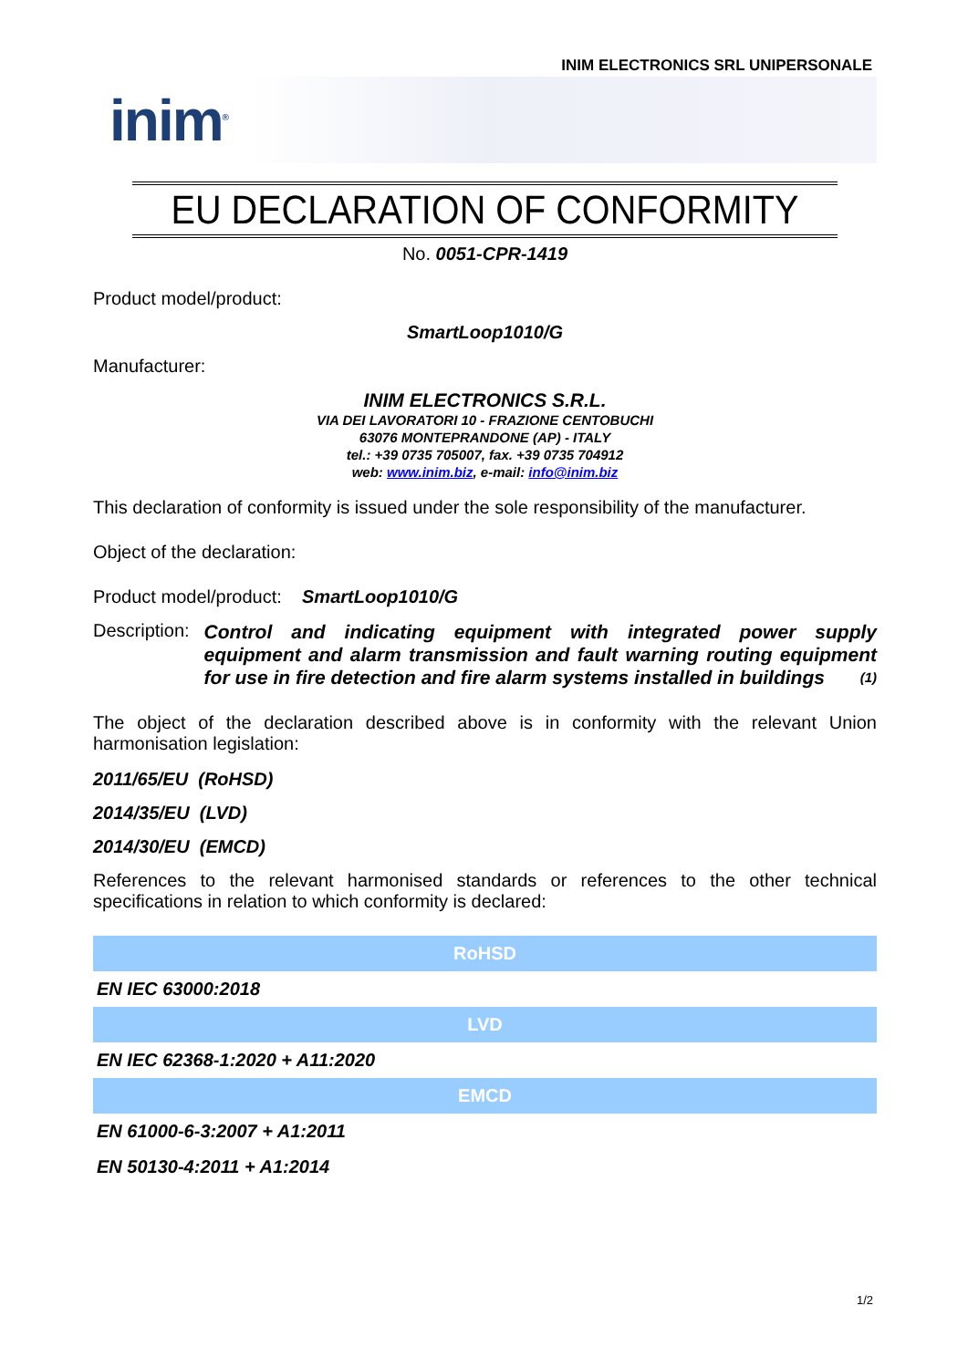INIM ELECTRONICS SRL UNIPERSONALE
inim<sup>®</sup>
EU DECLARATION OF CONFORMITY
No. 0051-CPR-1419
Product model/product:
SmartLoop1010/G
Manufacturer:
INIM ELECTRONICS S.R.L.
VIA DEI LAVORATORI 10 - FRAZIONE CENTOBUCHI
63076 MONTEPRANDONE (AP) - ITALY
tel.: +39 0735 705007, fax. +39 0735 704912
web: www.inim.biz, e-mail: info@inim.biz
This declaration of conformity is issued under the sole responsibility of the manufacturer.
Object of the declaration:
Product model/product: SmartLoop1010/G
Description:
Control and indicating equipment with integrated power supply equipment and alarm transmission and fault warning routing equipment for use in fire detection and fire alarm systems installed in buildings (1)
The object of the declaration described above is in conformity with the relevant Union harmonisation legislation:
2011/65/EU (RoHSD)
2014/35/EU (LVD)
2014/30/EU (EMCD)
References to the relevant harmonised standards or references to the other technical specifications in relation to which conformity is declared:
| RoHSD |
| --- |
| EN IEC 63000:2018 |
| LVD |
| EN IEC 62368-1:2020 + A11:2020 |
| EMCD |
| EN 61000-6-3:2007 + A1:2011 |
| EN 50130-4:2011 + A1:2014 |
1/2